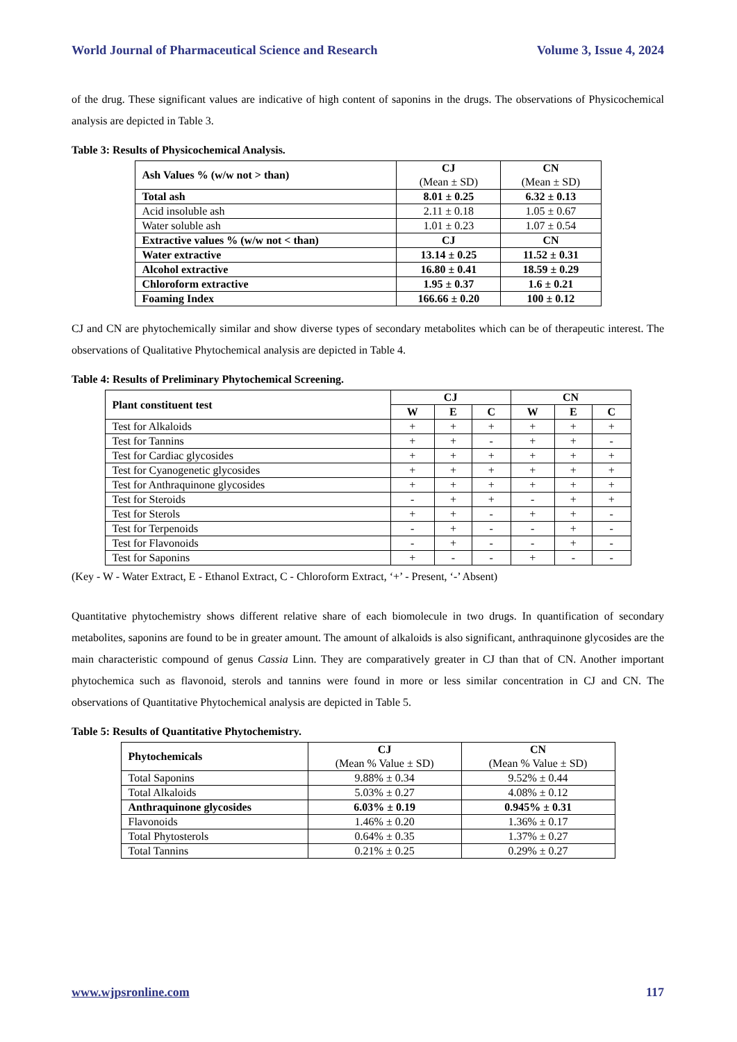World Journal of Pharmaceutical Science and Research Volume 3, Issue 4, 2024
of the drug. These significant values are indicative of high content of saponins in the drugs. The observations of Physicochemical analysis are depicted in Table 3.
Table 3: Results of Physicochemical Analysis.
| Ash Values % (w/w not > than) | CJ (Mean ± SD) | CN (Mean ± SD) |
| Total ash | 8.01 ± 0.25 | 6.32 ± 0.13 |
| Acid insoluble ash | 2.11 ± 0.18 | 1.05 ± 0.67 |
| Water soluble ash | 1.01 ± 0.23 | 1.07 ± 0.54 |
| Extractive values % (w/w not < than) | CJ | CN |
| Water extractive | 13.14 ± 0.25 | 11.52 ± 0.31 |
| Alcohol extractive | 16.80 ± 0.41 | 18.59 ± 0.29 |
| Chloroform extractive | 1.95 ± 0.37 | 1.6 ± 0.21 |
| Foaming Index | 166.66 ± 0.20 | 100 ± 0.12 |
CJ and CN are phytochemically similar and show diverse types of secondary metabolites which can be of therapeutic interest. The observations of Qualitative Phytochemical analysis are depicted in Table 4.
Table 4: Results of Preliminary Phytochemical Screening.
| Plant constituent test | CJ | | | CN | | |
| --- | --- | --- | --- | --- | --- | --- |
| | W | E | C | W | E | C |
| Test for Alkaloids | + | + | + | + | + | + |
| Test for Tannins | + | + | - | + | + | - |
| Test for Cardiac glycosides | + | + | + | + | + | + |
| Test for Cyanogenetic glycosides | + | + | + | + | + | + |
| Test for Anthraquinone glycosides | + | + | + | + | + | + |
| Test for Steroids | - | + | + | - | + | + |
| Test for Sterols | + | + | - | + | + | - |
| Test for Terpenoids | - | + | - | - | + | - |
| Test for Flavonoids | - | + | - | - | + | - |
| Test for Saponins | + | - | - | + | - | - |
(Key - W - Water Extract, E - Ethanol Extract, C - Chloroform Extract, ‘+’ - Present, ‘-’ Absent)
Quantitative phytochemistry shows different relative share of each biomolecule in two drugs. In quantification of secondary metabolites, saponins are found to be in greater amount. The amount of alkaloids is also significant, anthraquinone glycosides are the main characteristic compound of genus Cassia Linn. They are comparatively greater in CJ than that of CN. Another important phytochemica such as flavonoid, sterols and tannins were found in more or less similar concentration in CJ and CN. The observations of Quantitative Phytochemical analysis are depicted in Table 5.
Table 5: Results of Quantitative Phytochemistry.
| Phytochemicals | CJ (Mean % Value ± SD) | CN (Mean % Value ± SD) |
| Total Saponins | 9.88% ± 0.34 | 9.52% ± 0.44 |
| Total Alkaloids | 5.03% ± 0.27 | 4.08% ± 0.12 |
| Anthraquinone glycosides | 6.03% ± 0.19 | 0.945% ± 0.31 |
| Flavonoids | 1.46% ± 0.20 | 1.36% ± 0.17 |
| Total Phytosterols | 0.64% ± 0.35 | 1.37% ± 0.27 |
| Total Tannins | 0.21% ± 0.25 | 0.29% ± 0.27 |
www.wjpsronline.com 117